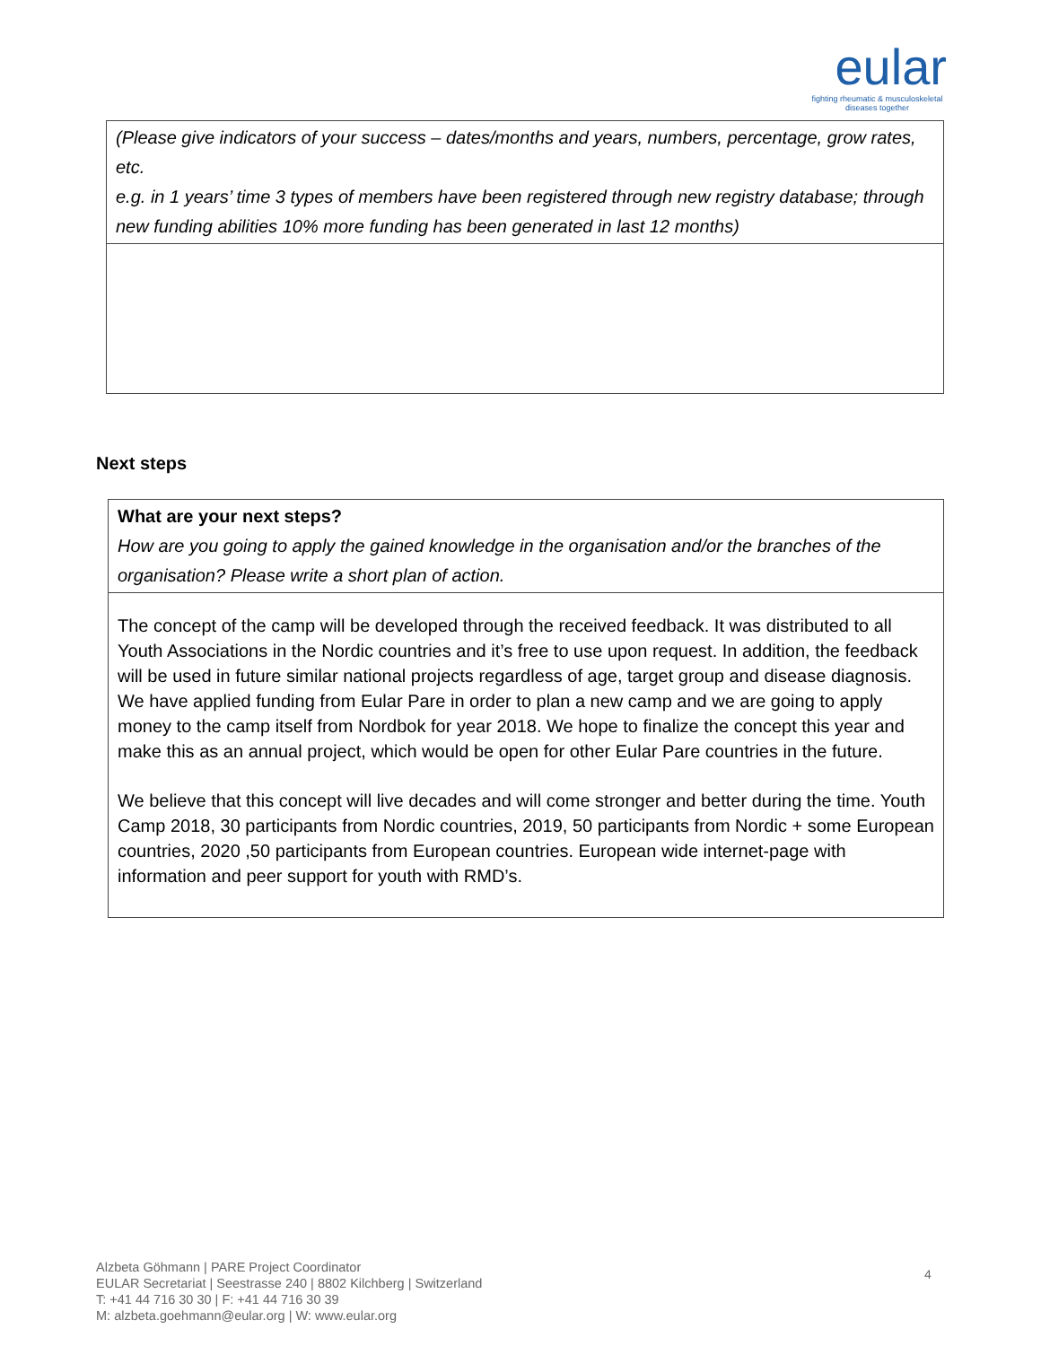eular
fighting rheumatic & musculoskeletal
diseases together
| (Please give indicators of your success – dates/months and years, numbers, percentage, grow rates, etc. e.g. in 1 years’ time 3 types of members have been registered through new registry database; through new funding abilities 10% more funding has been generated in last 12 months) |
Next steps
| What are your next steps? How are you going to apply the gained knowledge in the organisation and/or the branches of the organisation? Please write a short plan of action. |
| The concept of the camp will be developed through the received feedback. It was distributed to all Youth Associations in the Nordic countries and it’s free to use upon request. In addition, the feedback will be used in future similar national projects regardless of age, target group and disease diagnosis. We have applied funding from Eular Pare in order to plan a new camp and we are going to apply money to the camp itself from Nordbok for year 2018. We hope to finalize the concept this year and make this as an annual project, which would be open for other Eular Pare countries in the future. We believe that this concept will live decades and will come stronger and better during the time. Youth Camp 2018, 30 participants from Nordic countries, 2019, 50 participants from Nordic + some European countries, 2020 ,50 participants from European countries. European wide internet-page with information and peer support for youth with RMD’s. |
Alzbeta Göhmann | PARE Project Coordinator
EULAR Secretariat | Seestrasse 240 | 8802 Kilchberg | Switzerland
T: +41 44 716 30 30 | F: +41 44 716 30 39
M: alzbeta.goehmann@eular.org | W: www.eular.org
4